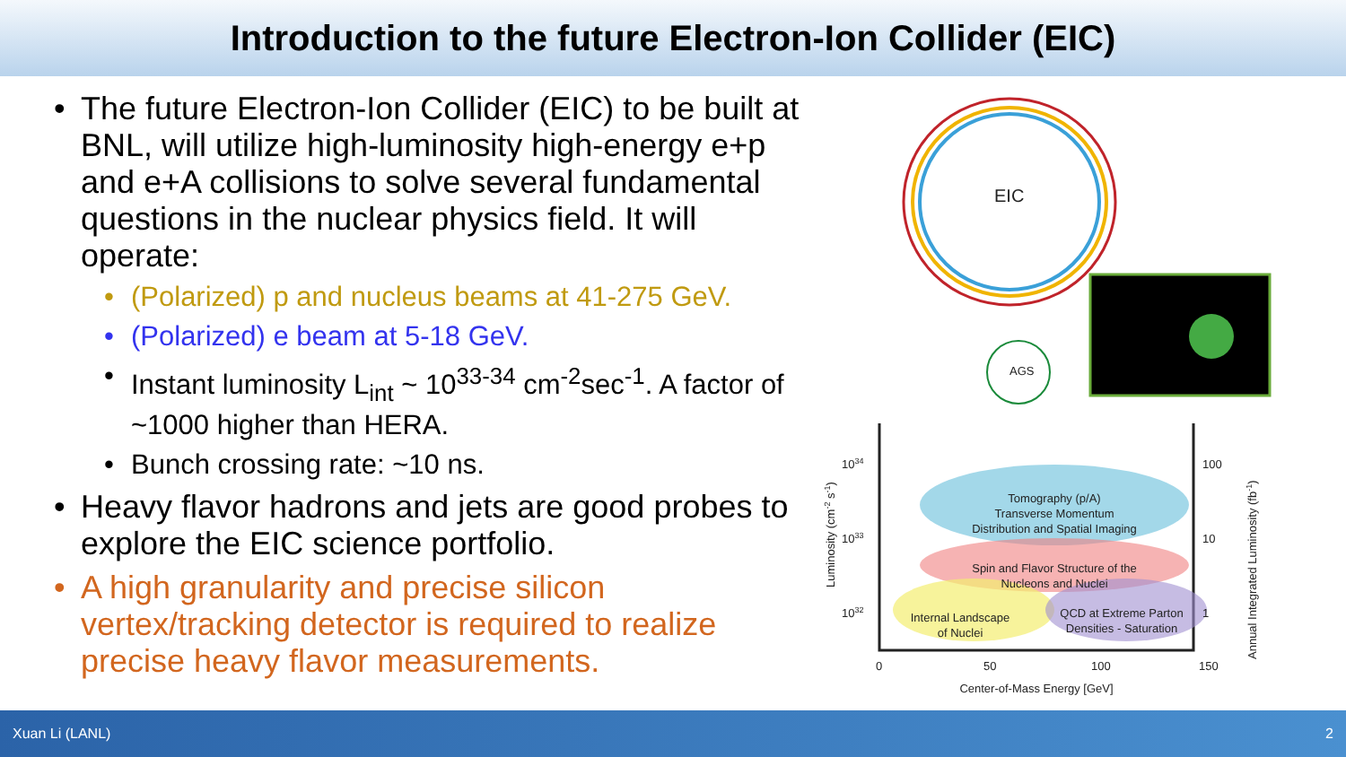Introduction to the future Electron-Ion Collider (EIC)
• The future Electron-Ion Collider (EIC) to be built at BNL, will utilize high-luminosity high-energy e+p and e+A collisions to solve several fundamental questions in the nuclear physics field. It will operate:
• (Polarized) p and nucleus beams at 41-275 GeV.
• (Polarized) e beam at 5-18 GeV.
• Instant luminosity L<sub>int</sub> ~ 10<sup>33-34</sup> cm<sup>-2</sup>sec<sup>-1</sup>. A factor of ~1000 higher than HERA.
• Bunch crossing rate: ~10 ns.
• Heavy flavor hadrons and jets are good probes to explore the EIC science portfolio.
• A high granularity and precise silicon vertex/tracking detector is required to realize precise heavy flavor measurements.
EIC
AGS
Tomography (p/A)
Transverse Momentum
Distribution and Spatial Imaging
Spin and Flavor Structure of the
Nucleons and Nuclei
Internal Landscape
of Nuclei
QCD at Extreme Parton
Densities - Saturation
1034
1033
1032
100
10
1
0
50
100
150
Center-of-Mass Energy [GeV]
Luminosity (cm-2 s-1)
Annual Integrated Luminosity (fb-1)
Xuan Li (LANL) 2